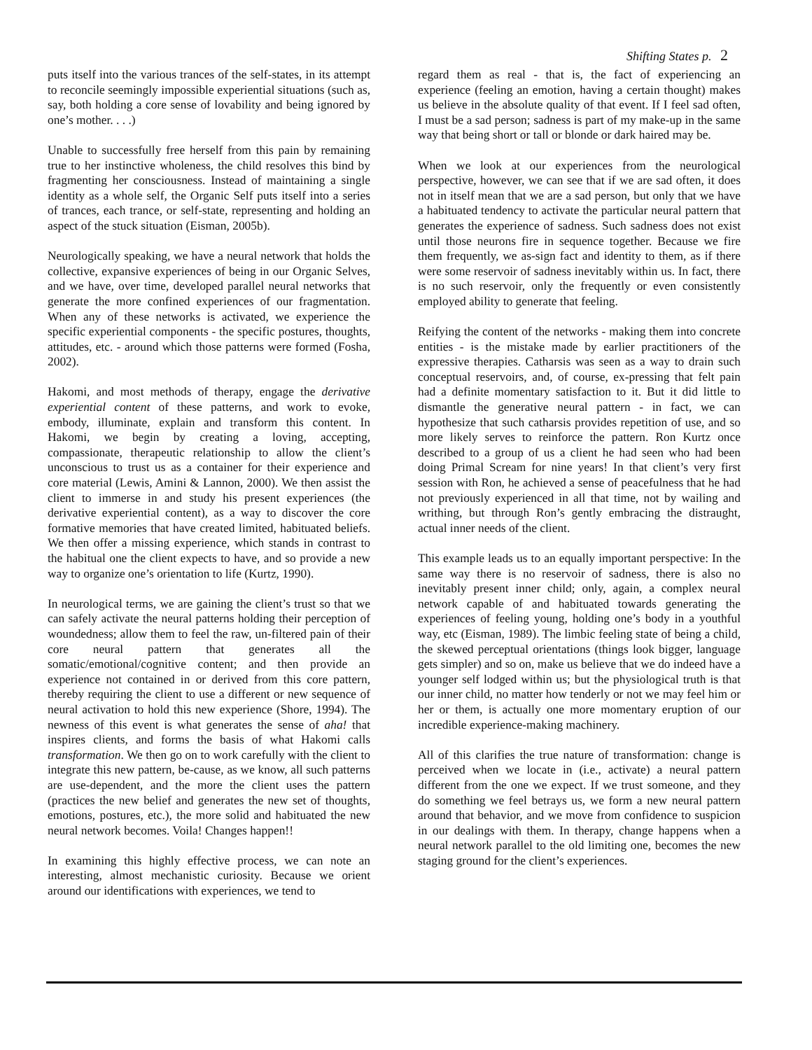Shifting States p. 2
puts itself into the various trances of the self-states, in its attempt to reconcile seemingly impossible experiential situations (such as, say, both holding a core sense of lovability and being ignored by one’s mother. . . .)
Unable to successfully free herself from this pain by remaining true to her instinctive wholeness, the child resolves this bind by fragmenting her consciousness. Instead of maintaining a single identity as a whole self, the Organic Self puts itself into a series of trances, each trance, or self-state, representing and holding an aspect of the stuck situation (Eisman, 2005b).
Neurologically speaking, we have a neural network that holds the collective, expansive experiences of being in our Organic Selves, and we have, over time, developed parallel neural networks that generate the more confined experiences of our fragmentation. When any of these networks is activated, we experience the specific experiential components - the specific postures, thoughts, attitudes, etc. - around which those patterns were formed (Fosha, 2002).
Hakomi, and most methods of therapy, engage the derivative experiential content of these patterns, and work to evoke, embody, illuminate, explain and transform this content. In Hakomi, we begin by creating a loving, accepting, compassionate, therapeutic relationship to allow the client’s unconscious to trust us as a container for their experience and core material (Lewis, Amini & Lannon, 2000). We then assist the client to immerse in and study his present experiences (the derivative experiential content), as a way to discover the core formative memories that have created limited, habituated beliefs. We then offer a missing experience, which stands in contrast to the habitual one the client expects to have, and so provide a new way to organize one’s orientation to life (Kurtz, 1990).
In neurological terms, we are gaining the client’s trust so that we can safely activate the neural patterns holding their perception of woundedness; allow them to feel the raw, un-filtered pain of their core neural pattern that generates all the somatic/emotional/cognitive content; and then provide an experience not contained in or derived from this core pattern, thereby requiring the client to use a different or new sequence of neural activation to hold this new experience (Shore, 1994). The newness of this event is what generates the sense of aha! that inspires clients, and forms the basis of what Hakomi calls transformation. We then go on to work carefully with the client to integrate this new pattern, be-cause, as we know, all such patterns are use-dependent, and the more the client uses the pattern (practices the new belief and generates the new set of thoughts, emotions, postures, etc.), the more solid and habituated the new neural network becomes. Voila! Changes happen!!
In examining this highly effective process, we can note an interesting, almost mechanistic curiosity. Because we orient around our identifications with experiences, we tend to
regard them as real - that is, the fact of experiencing an experience (feeling an emotion, having a certain thought) makes us believe in the absolute quality of that event. If I feel sad often, I must be a sad person; sadness is part of my make-up in the same way that being short or tall or blonde or dark haired may be.
When we look at our experiences from the neurological perspective, however, we can see that if we are sad often, it does not in itself mean that we are a sad person, but only that we have a habituated tendency to activate the particular neural pattern that generates the experience of sadness. Such sadness does not exist until those neurons fire in sequence together. Because we fire them frequently, we as-sign fact and identity to them, as if there were some reservoir of sadness inevitably within us. In fact, there is no such reservoir, only the frequently or even consistently employed ability to generate that feeling.
Reifying the content of the networks - making them into concrete entities - is the mistake made by earlier practitioners of the expressive therapies. Catharsis was seen as a way to drain such conceptual reservoirs, and, of course, ex-pressing that felt pain had a definite momentary satisfaction to it. But it did little to dismantle the generative neural pattern - in fact, we can hypothesize that such catharsis provides repetition of use, and so more likely serves to reinforce the pattern. Ron Kurtz once described to a group of us a client he had seen who had been doing Primal Scream for nine years! In that client’s very first session with Ron, he achieved a sense of peacefulness that he had not previously experienced in all that time, not by wailing and writhing, but through Ron’s gently embracing the distraught, actual inner needs of the client.
This example leads us to an equally important perspective: In the same way there is no reservoir of sadness, there is also no inevitably present inner child; only, again, a complex neural network capable of and habituated towards generating the experiences of feeling young, holding one’s body in a youthful way, etc (Eisman, 1989). The limbic feeling state of being a child, the skewed perceptual orientations (things look bigger, language gets simpler) and so on, make us believe that we do indeed have a younger self lodged within us; but the physiological truth is that our inner child, no matter how tenderly or not we may feel him or her or them, is actually one more momentary eruption of our incredible experience-making machinery.
All of this clarifies the true nature of transformation: change is perceived when we locate in (i.e., activate) a neural pattern different from the one we expect. If we trust someone, and they do something we feel betrays us, we form a new neural pattern around that behavior, and we move from confidence to suspicion in our dealings with them. In therapy, change happens when a neural network parallel to the old limiting one, becomes the new staging ground for the client’s experiences.